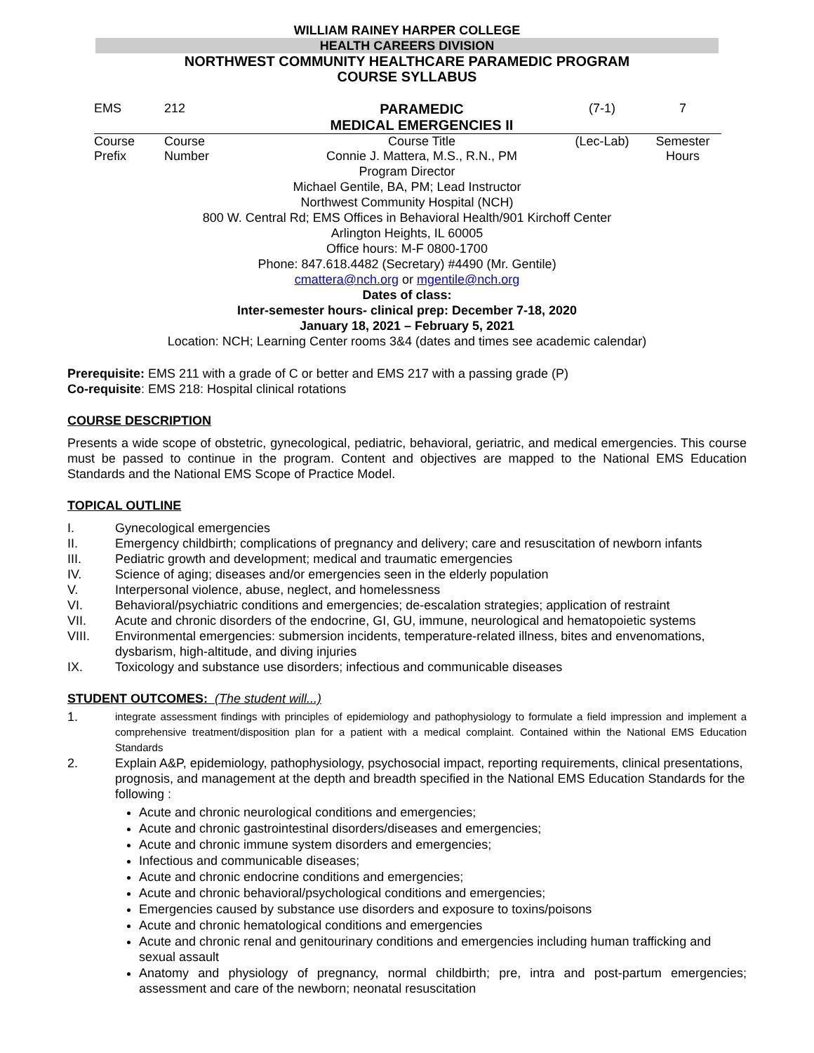WILLIAM RAINEY HARPER COLLEGE
HEALTH CAREERS DIVISION
NORTHWEST COMMUNITY HEALTHCARE PARAMEDIC PROGRAM
COURSE SYLLABUS
| EMS | 212 | PARAMEDIC MEDICAL EMERGENCIES II | (7-1) | 7 |
| Course Prefix | Course Number | Course Title Connie J. Mattera, M.S., R.N., PM | (Lec-Lab) | Semester Hours |
Program Director
Michael Gentile, BA, PM; Lead Instructor
Northwest Community Hospital (NCH)
800 W. Central Rd; EMS Offices in Behavioral Health/901 Kirchoff Center
Arlington Heights, IL 60005
Office hours: M-F 0800-1700
Phone: 847.618.4482 (Secretary) #4490 (Mr. Gentile)
cmattera@nch.org or mgentile@nch.org
Dates of class:
Inter-semester hours- clinical prep: December 7-18, 2020
January 18, 2021 – February 5, 2021
Location: NCH; Learning Center rooms 3&4 (dates and times see academic calendar)
Prerequisite: EMS 211 with a grade of C or better and EMS 217 with a passing grade (P)
Co-requisite: EMS 218: Hospital clinical rotations
COURSE DESCRIPTION
Presents a wide scope of obstetric, gynecological, pediatric, behavioral, geriatric, and medical emergencies. This course must be passed to continue in the program. Content and objectives are mapped to the National EMS Education Standards and the National EMS Scope of Practice Model.
TOPICAL OUTLINE
I. Gynecological emergencies
II. Emergency childbirth; complications of pregnancy and delivery; care and resuscitation of newborn infants
III. Pediatric growth and development; medical and traumatic emergencies
IV. Science of aging; diseases and/or emergencies seen in the elderly population
V. Interpersonal violence, abuse, neglect, and homelessness
VI. Behavioral/psychiatric conditions and emergencies; de-escalation strategies; application of restraint
VII. Acute and chronic disorders of the endocrine, GI, GU, immune, neurological and hematopoietic systems
VIII. Environmental emergencies: submersion incidents, temperature-related illness, bites and envenomations, dysbarism, high-altitude, and diving injuries
IX. Toxicology and substance use disorders; infectious and communicable diseases
STUDENT OUTCOMES: (The student will...)
1. integrate assessment findings with principles of epidemiology and pathophysiology to formulate a field impression and implement a comprehensive treatment/disposition plan for a patient with a medical complaint. Contained within the National EMS Education Standards
2. Explain A&P, epidemiology, pathophysiology, psychosocial impact, reporting requirements, clinical presentations, prognosis, and management at the depth and breadth specified in the National EMS Education Standards for the following :
Acute and chronic neurological conditions and emergencies;
Acute and chronic gastrointestinal disorders/diseases and emergencies;
Acute and chronic immune system disorders and emergencies;
Infectious and communicable diseases;
Acute and chronic endocrine conditions and emergencies;
Acute and chronic behavioral/psychological conditions and emergencies;
Emergencies caused by substance use disorders and exposure to toxins/poisons
Acute and chronic hematological conditions and emergencies
Acute and chronic renal and genitourinary conditions and emergencies including human trafficking and sexual assault
Anatomy and physiology of pregnancy, normal childbirth; pre, intra and post-partum emergencies; assessment and care of the newborn; neonatal resuscitation